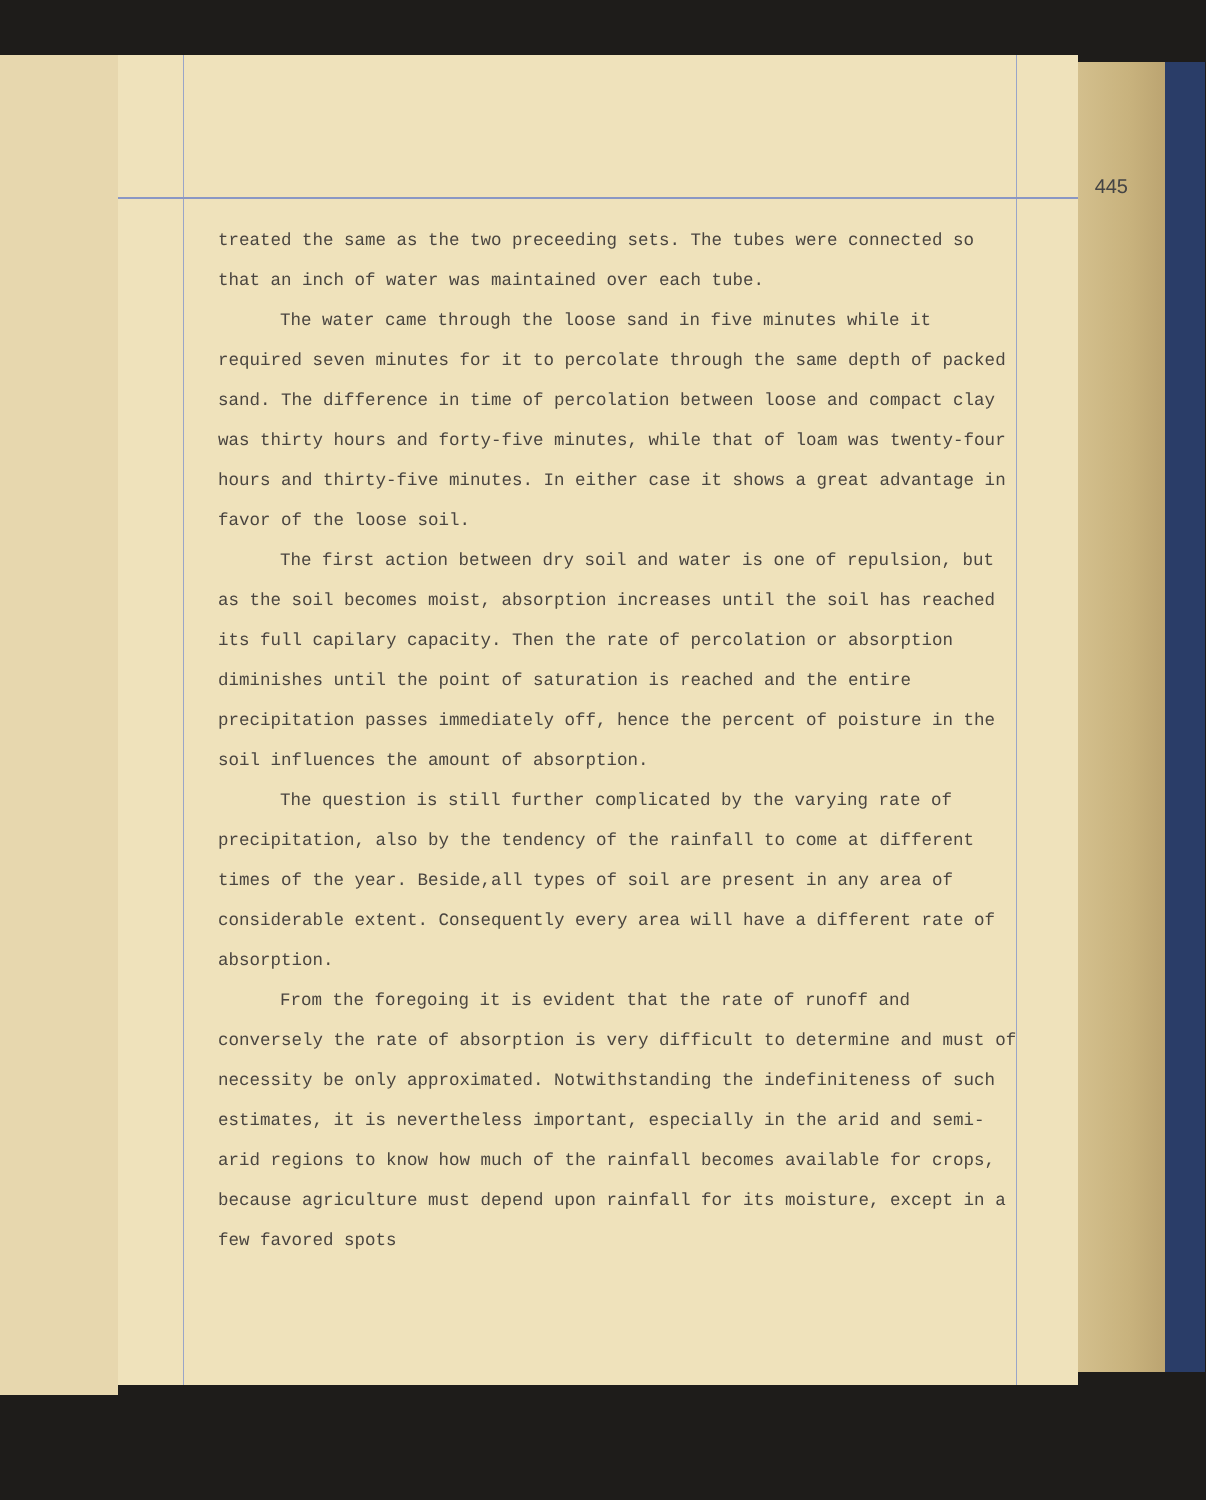445
treated the same as the two preceeding sets. The tubes were connected so that an inch of water was maintained over each tube.
The water came through the loose sand in five minutes while it required seven minutes for it to percolate through the same depth of packed sand. The difference in time of percolation between loose and compact clay was thirty hours and forty-five minutes, while that of loam was twenty-four hours and thirty-five minutes. In either case it shows a great advantage in favor of the loose soil.
The first action between dry soil and water is one of repulsion, but as the soil becomes moist, absorption increases until the soil has reached its full capilary capacity. Then the rate of percolation or absorption diminishes until the point of saturation is reached and the entire precipitation passes immediately off, hence the percent of poisture in the soil influences the amount of absorption.
The question is still further complicated by the varying rate of precipitation, also by the tendency of the rainfall to come at different times of the year. Beside,all types of soil are present in any area of considerable extent. Consequently every area will have a different rate of absorption.
From the foregoing it is evident that the rate of runoff and conversely the rate of absorption is very difficult to determine and must of necessity be only approximated. Notwithstanding the indefiniteness of such estimates, it is nevertheless important, especially in the arid and semi-arid regions to know how much of the rainfall becomes available for crops, because agriculture must depend upon rainfall for its moisture, except in a few favored spots